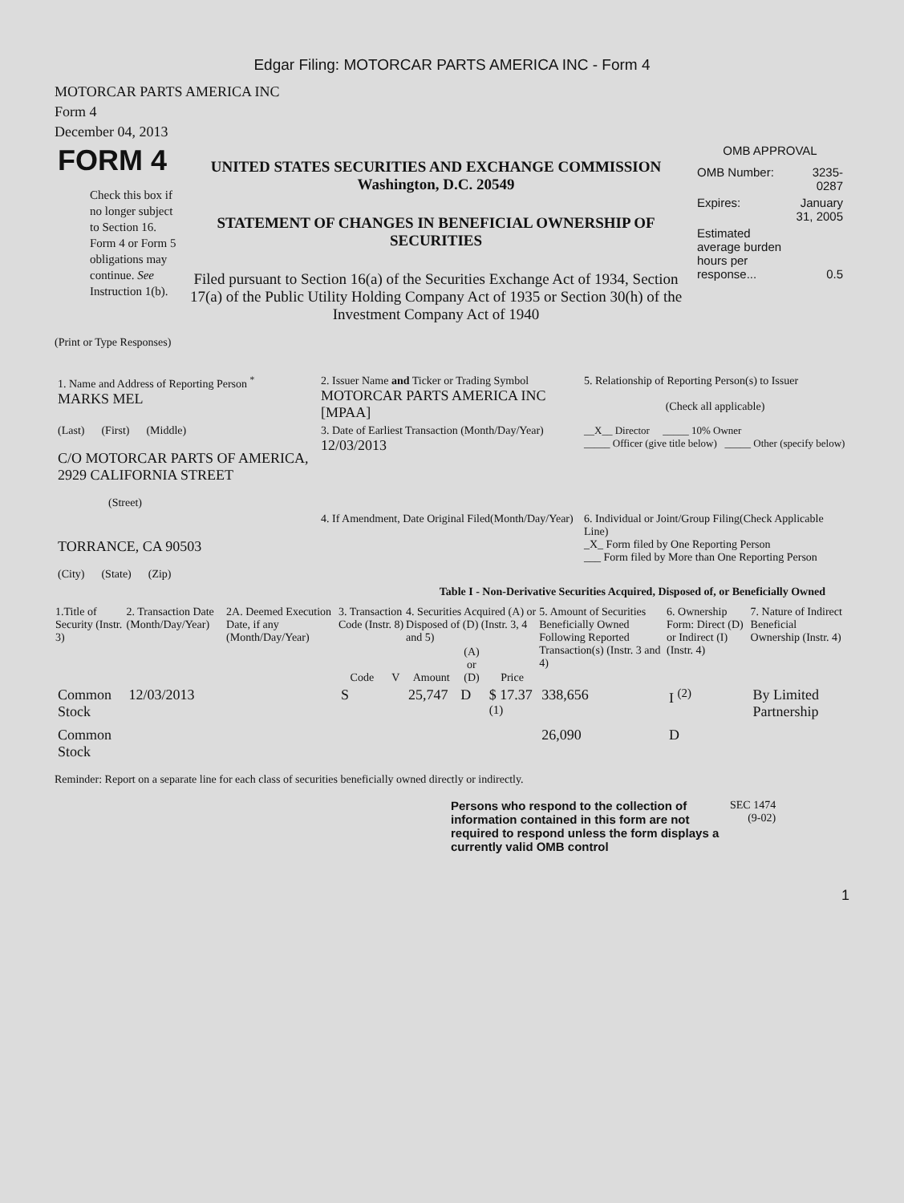Edgar Filing: MOTORCAR PARTS AMERICA INC - Form 4
MOTORCAR PARTS AMERICA INC
Form 4
December 04, 2013
| FORM 4 Check this box if no longer subject to Section 16. Form 4 or Form 5 obligations may continue. See Instruction 1(b). | UNITED STATES SECURITIES AND EXCHANGE COMMISSION Washington, D.C. 20549 STATEMENT OF CHANGES IN BENEFICIAL OWNERSHIP OF SECURITIES Filed pursuant to Section 16(a) of the Securities Exchange Act of 1934, Section 17(a) of the Public Utility Holding Company Act of 1935 or Section 30(h) of the Investment Company Act of 1940 | OMB APPROVAL / OMB Number: / 3235-0287 / / Expires: / January 31, 2005 / / Estimated average burden hours per response... / 0.5 / |
(Print or Type Responses)
| 1. Name and Address of Reporting Person <sup>*</sup> MARKS MEL | 2. Issuer Name and Ticker or Trading Symbol MOTORCAR PARTS AMERICA INC [MPAA] | 5. Relationship of Reporting Person(s) to Issuer (Check all applicable) |
| (Last) (First) (Middle) C/O MOTORCAR PARTS OF AMERICA, 2929 CALIFORNIA STREET (Street) | 3. Date of Earliest Transaction (Month/Day/Year) 12/03/2013 | __X__ Director _____ 10% Owner _____ Officer (give title below) _____ Other (specify below) |
| TORRANCE, CA 90503 (City) (State) (Zip) | 4. If Amendment, Date Original Filed(Month/Day/Year) | 6. Individual or Joint/Group Filing(Check Applicable Line) _X_ Form filed by One Reporting Person ___ Form filed by More than One Reporting Person |
Table I - Non-Derivative Securities Acquired, Disposed of, or Beneficially Owned
| 1.Title of Security (Instr. 3) | 2. Transaction Date (Month/Day/Year) | 2A. Deemed Execution Date, if any (Month/Day/Year) | 3. Transaction Code (Instr. 8) | | 4. Securities Acquired (A) or Disposed of (D) (Instr. 3, 4 and 5) | | | 5. Amount of Securities Beneficially Owned Following Reported Transaction(s) (Instr. 3 and 4) | 6. Ownership Form: Direct (D) or Indirect (I) (Instr. 4) | 7. Nature of Indirect Beneficial Ownership (Instr. 4) |
| --- | --- | --- | --- | --- | --- | --- | --- | --- | --- | --- |
| | | | Code | V | Amount | (A) or (D) | Price | | | |
| Common Stock | 12/03/2013 | | S | | 25,747 | D | $ 17.37 <sup>(1)</sup> | 338,656 | I <sup>(2)</sup> | By Limited Partnership |
| Common Stock | | | | | | | | 26,090 | D | |
Reminder: Report on a separate line for each class of securities beneficially owned directly or indirectly.
| Persons who respond to the collection of information contained in this form are not required to respond unless the form displays a currently valid OMB control | SEC 1474 (9-02) |
1